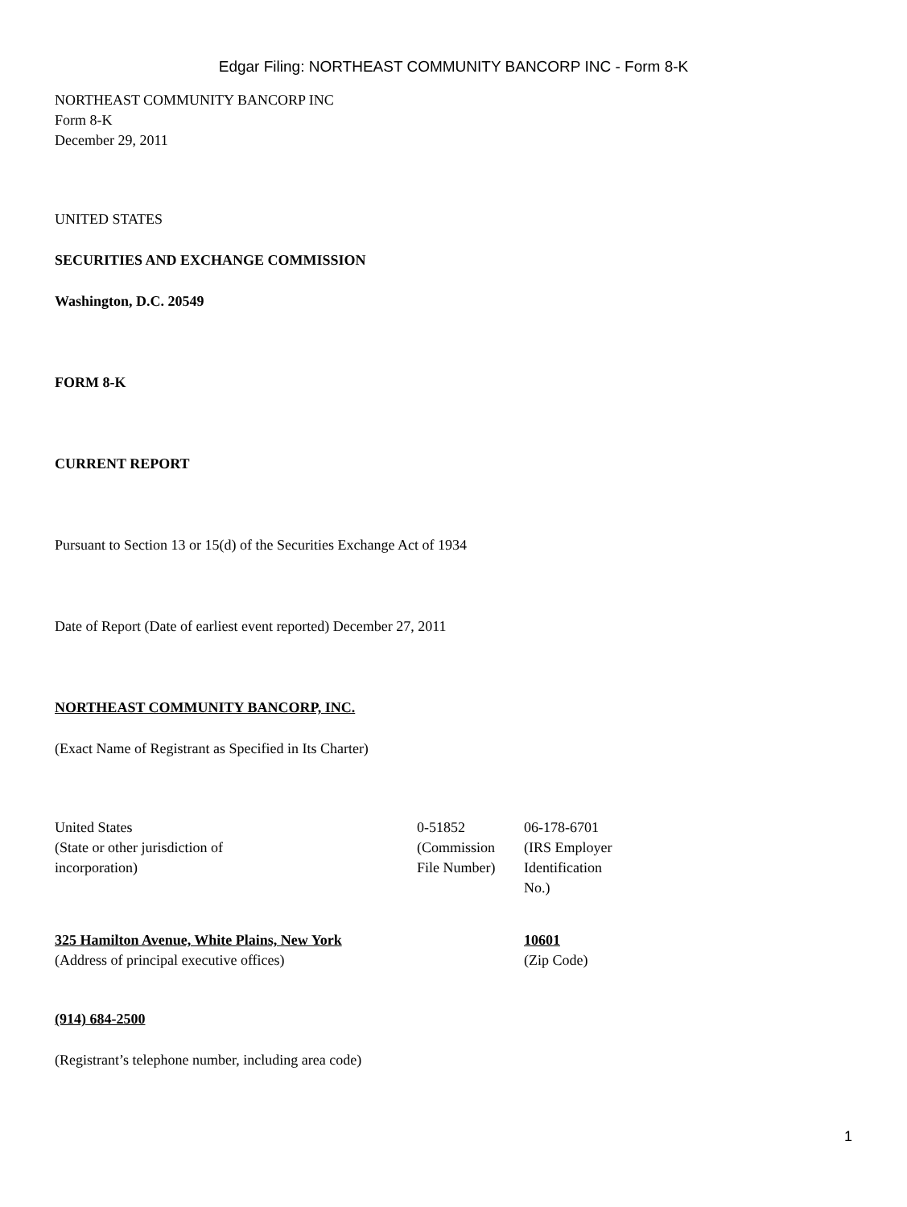Edgar Filing: NORTHEAST COMMUNITY BANCORP INC - Form 8-K
NORTHEAST COMMUNITY BANCORP INC
Form 8-K
December 29, 2011
UNITED STATES
SECURITIES AND EXCHANGE COMMISSION
Washington, D.C. 20549
FORM 8-K
CURRENT REPORT
Pursuant to Section 13 or 15(d) of the Securities Exchange Act of 1934
Date of Report (Date of earliest event reported) December 27, 2011
NORTHEAST COMMUNITY BANCORP, INC.
(Exact Name of Registrant as Specified in Its Charter)
| United States (State or other jurisdiction of incorporation) | 0-51852 (Commission File Number) | 06-178-6701 (IRS Employer Identification No.) |
| 325 Hamilton Avenue, White Plains, New York (Address of principal executive offices) | 10601 (Zip Code) |
(914) 684-2500
(Registrant’s telephone number, including area code)
1